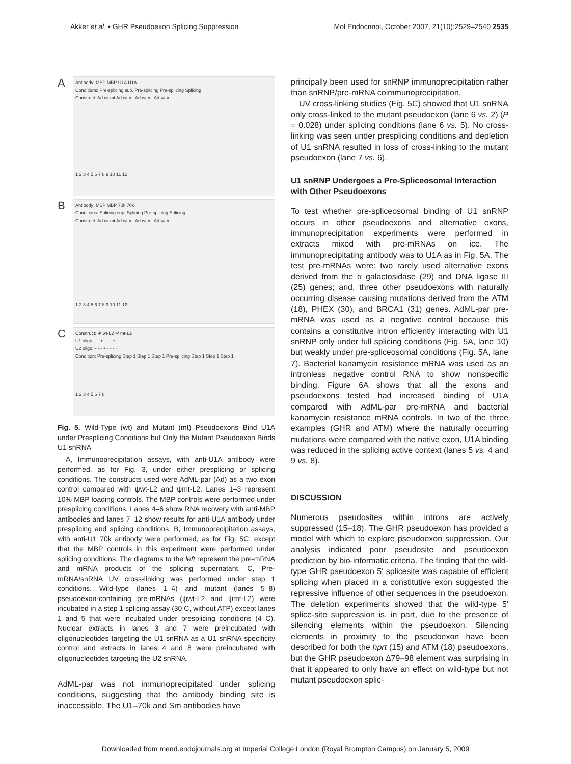Akker et al. • GHR Pseudoexon Splicing Suppression Mol Endocrinol, October 2007, 21(10):2529–2540 2535
A
Antibody: MBP MBP U1A U1A
Conditions: Pre-splicing sup. Pre-splicing Pre-splicing Splicing
Construct: Ad wt mt Ad wt mt Ad wt mt Ad wt mt
1 2 3 4 5 6 7 8 9 10 11 12
B
Antibody: MBP MBP 70k 70k
Conditions: Splicing sup. Splicing Pre-splicing Splicing
Construct: Ad wt mt Ad wt mt Ad wt mt Ad wt mt
1 2 3 4 5 6 7 8 9 10 11 12
C
Construct: Ψ wt-L2 Ψ mt-L2
U1 oligo: - - + - - - + -
U2 oligo: - - - + - - - +
Condition: Pre-splicing Step 1 Step 1 Step 1 Pre-splicing Step 1 Step 1 Step 1
1 2 3 4 5 6 7 8
Fig. 5. Wild-Type (wt) and Mutant (mt) Pseudoexons Bind U1A under Presplicing Conditions but Only the Mutant Pseudoexon Binds U1 snRNA
A, Immunoprecipitation assays, with anti-U1A antibody were performed, as for Fig. 3, under either presplicing or splicing conditions. The constructs used were AdML-par (Ad) as a two exon control compared with ψwt-L2 and ψmt-L2. Lanes 1–3 represent 10% MBP loading controls. The MBP controls were performed under presplicing conditions. Lanes 4–6 show RNA recovery with anti-MBP antibodies and lanes 7–12 show results for anti-U1A antibody under presplicing and splicing conditions. B, Immunoprecipitation assays, with anti-U1 70k antibody were performed, as for Fig. 5C, except that the MBP controls in this experiment were performed under splicing conditions. The diagrams to the left represent the pre-mRNA and mRNA products of the splicing supernatant. C, Pre-mRNA/snRNA UV cross-linking was performed under step 1 conditions. Wild-type (lanes 1–4) and mutant (lanes 5–8) pseudoexon-containing pre-mRNAs (ψwt-L2 and ψmt-L2) were incubated in a step 1 splicing assay (30 C, without ATP) except lanes 1 and 5 that were incubated under presplicing conditions (4 C). Nuclear extracts in lanes 3 and 7 were preincubated with oligonucleotides targeting the U1 snRNA as a U1 snRNA specificity control and extracts in lanes 4 and 8 were preincubated with oligonucleotides targeting the U2 snRNA.
AdML-par was not immunoprecipitated under splicing conditions, suggesting that the antibody binding site is inaccessible. The U1–70k and Sm antibodies have
principally been used for snRNP immunoprecipitation rather than snRNP/pre-mRNA coimmunoprecipitation.
UV cross-linking studies (Fig. 5C) showed that U1 snRNA only cross-linked to the mutant pseudoexon (lane 6 vs. 2) (P = 0.028) under splicing conditions (lane 6 vs. 5). No cross-linking was seen under presplicing conditions and depletion of U1 snRNA resulted in loss of cross-linking to the mutant pseudoexon (lane 7 vs. 6).
U1 snRNP Undergoes a Pre-Spliceosomal Interaction with Other Pseudoexons
To test whether pre-spliceosomal binding of U1 snRNP occurs in other pseudoexons and alternative exons, immunoprecipitation experiments were performed in extracts mixed with pre-mRNAs on ice. The immunoprecipitating antibody was to U1A as in Fig. 5A. The test pre-mRNAs were: two rarely used alternative exons derived from the α galactosidase (29) and DNA ligase III (25) genes; and, three other pseudoexons with naturally occurring disease causing mutations derived from the ATM (18), PHEX (30), and BRCA1 (31) genes. AdML-par pre-mRNA was used as a negative control because this contains a constitutive intron efficiently interacting with U1 snRNP only under full splicing conditions (Fig. 5A, lane 10) but weakly under pre-spliceosomal conditions (Fig. 5A, lane 7). Bacterial kanamycin resistance mRNA was used as an intronless negative control RNA to show nonspecific binding. Figure 6A shows that all the exons and pseudoexons tested had increased binding of U1A compared with AdML-par pre-mRNA and bacterial kanamycin resistance mRNA controls. In two of the three examples (GHR and ATM) where the naturally occurring mutations were compared with the native exon, U1A binding was reduced in the splicing active context (lanes 5 vs. 4 and 9 vs. 8).
DISCUSSION
Numerous pseudosites within introns are actively suppressed (15–18). The GHR pseudoexon has provided a model with which to explore pseudoexon suppression. Our analysis indicated poor pseudosite and pseudoexon prediction by bio-informatic criteria. The finding that the wild-type GHR pseudoexon 5′ splicesite was capable of efficient splicing when placed in a constitutive exon suggested the repressive influence of other sequences in the pseudoexon. The deletion experiments showed that the wild-type 5′ splice-site suppression is, in part, due to the presence of silencing elements within the pseudoexon. Silencing elements in proximity to the pseudoexon have been described for both the hprt (15) and ATM (18) pseudoexons, but the GHR pseudoexon Δ79–98 element was surprising in that it appeared to only have an effect on wild-type but not mutant pseudoexon splic-
Downloaded from mend.endojournals.org at Imperial College London (Royal Brompton Campus) on January 5, 2009